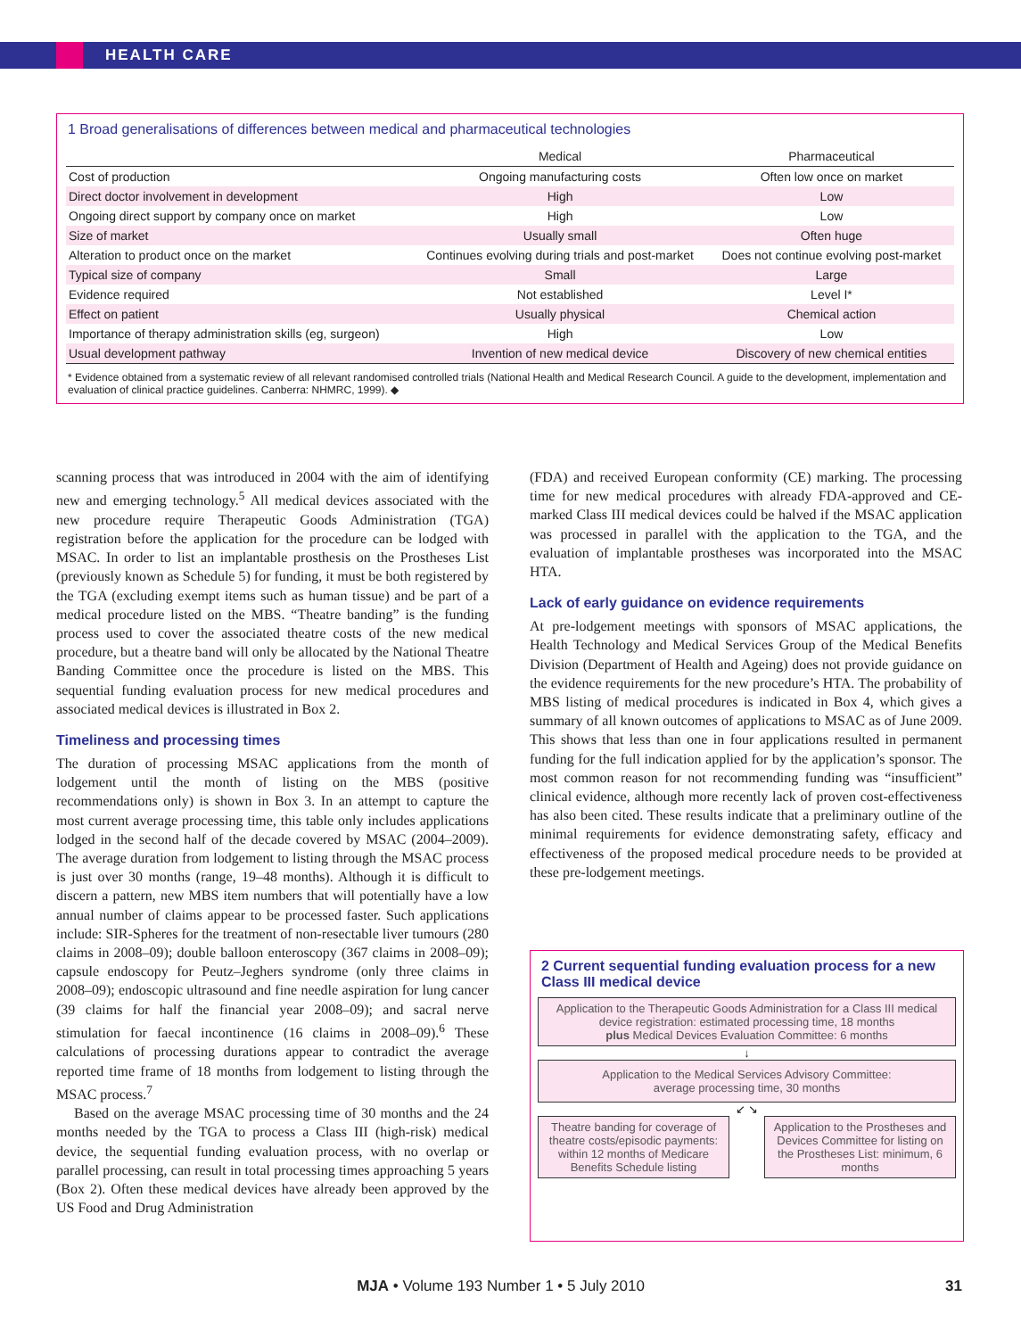HEALTH CARE
1 Broad generalisations of differences between medical and pharmaceutical technologies
| | Medical | Pharmaceutical |
| --- | --- | --- |
| Cost of production | Ongoing manufacturing costs | Often low once on market |
| Direct doctor involvement in development | High | Low |
| Ongoing direct support by company once on market | High | Low |
| Size of market | Usually small | Often huge |
| Alteration to product once on the market | Continues evolving during trials and post-market | Does not continue evolving post-market |
| Typical size of company | Small | Large |
| Evidence required | Not established | Level I* |
| Effect on patient | Usually physical | Chemical action |
| Importance of therapy administration skills (eg, surgeon) | High | Low |
| Usual development pathway | Invention of new medical device | Discovery of new chemical entities |
* Evidence obtained from a systematic review of all relevant randomised controlled trials (National Health and Medical Research Council. A guide to the development, implementation and evaluation of clinical practice guidelines. Canberra: NHMRC, 1999). ◆
scanning process that was introduced in 2004 with the aim of identifying new and emerging technology.<sup>5</sup> All medical devices associated with the new procedure require Therapeutic Goods Administration (TGA) registration before the application for the procedure can be lodged with MSAC. In order to list an implantable prosthesis on the Prostheses List (previously known as Schedule 5) for funding, it must be both registered by the TGA (excluding exempt items such as human tissue) and be part of a medical procedure listed on the MBS. “Theatre banding” is the funding process used to cover the associated theatre costs of the new medical procedure, but a theatre band will only be allocated by the National Theatre Banding Committee once the procedure is listed on the MBS. This sequential funding evaluation process for new medical procedures and associated medical devices is illustrated in Box 2.
Timeliness and processing times
The duration of processing MSAC applications from the month of lodgement until the month of listing on the MBS (positive recommendations only) is shown in Box 3. In an attempt to capture the most current average processing time, this table only includes applications lodged in the second half of the decade covered by MSAC (2004–2009). The average duration from lodgement to listing through the MSAC process is just over 30 months (range, 19–48 months). Although it is difficult to discern a pattern, new MBS item numbers that will potentially have a low annual number of claims appear to be processed faster. Such applications include: SIR-Spheres for the treatment of non-resectable liver tumours (280 claims in 2008–09); double balloon enteroscopy (367 claims in 2008–09); capsule endoscopy for Peutz–Jeghers syndrome (only three claims in 2008–09); endoscopic ultrasound and fine needle aspiration for lung cancer (39 claims for half the financial year 2008–09); and sacral nerve stimulation for faecal incontinence (16 claims in 2008–09).<sup>6</sup> These calculations of processing durations appear to contradict the average reported time frame of 18 months from lodgement to listing through the MSAC process.<sup>7</sup>
Based on the average MSAC processing time of 30 months and the 24 months needed by the TGA to process a Class III (high-risk) medical device, the sequential funding evaluation process, with no overlap or parallel processing, can result in total processing times approaching 5 years (Box 2). Often these medical devices have already been approved by the US Food and Drug Administration
(FDA) and received European conformity (CE) marking. The processing time for new medical procedures with already FDA-approved and CE-marked Class III medical devices could be halved if the MSAC application was processed in parallel with the application to the TGA, and the evaluation of implantable prostheses was incorporated into the MSAC HTA.
Lack of early guidance on evidence requirements
At pre-lodgement meetings with sponsors of MSAC applications, the Health Technology and Medical Services Group of the Medical Benefits Division (Department of Health and Ageing) does not provide guidance on the evidence requirements for the new procedure’s HTA. The probability of MBS listing of medical procedures is indicated in Box 4, which gives a summary of all known outcomes of applications to MSAC as of June 2009. This shows that less than one in four applications resulted in permanent funding for the full indication applied for by the application’s sponsor. The most common reason for not recommending funding was “insufficient” clinical evidence, although more recently lack of proven cost-effectiveness has also been cited. These results indicate that a preliminary outline of the minimal requirements for evidence demonstrating safety, efficacy and effectiveness of the proposed medical procedure needs to be provided at these pre-lodgement meetings.
2 Current sequential funding evaluation process for a new Class III medical device
Application to the Therapeutic Goods Administration for a Class III medical device registration: estimated processing time, 18 months
plus Medical Devices Evaluation Committee: 6 months
↓
Application to the Medical Services Advisory Committee:
average processing time, 30 months
↙ ↘
Theatre banding for coverage of theatre costs/episodic payments: within 12 months of Medicare Benefits Schedule listing
Application to the Prostheses and Devices Committee for listing on the Prostheses List: minimum, 6 months
MJA • Volume 193 Number 1 • 5 July 2010 31